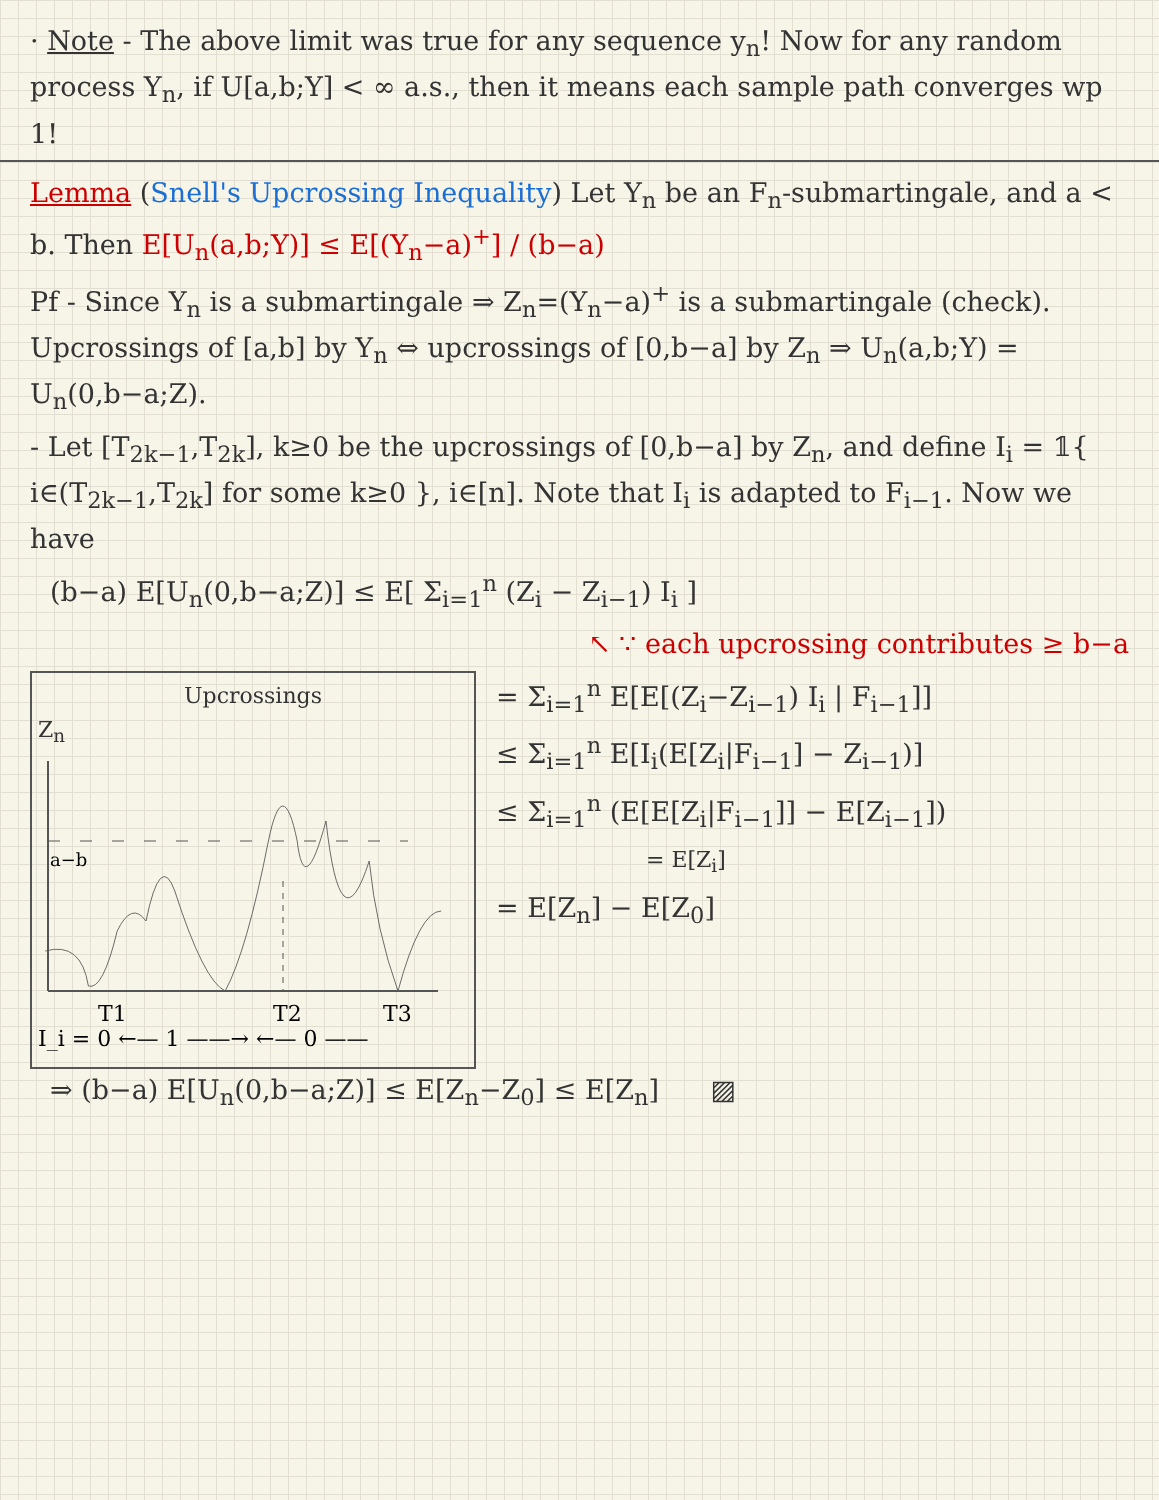· Note - The above limit was true for any sequence y<sub>n</sub>! Now for any random process Y<sub>n</sub>, if U[a,b;Y] < ∞ a.s., then it means each sample path converges wp 1!
Lemma (Snell's Upcrossing Inequality) Let Y<sub>n</sub> be an F<sub>n</sub>-submartingale, and a < b. Then E[U<sub>n</sub>(a,b;Y)] ≤ E[(Y<sub>n</sub>−a)<sup>+</sup>] / (b−a)
Pf - Since Y<sub>n</sub> is a submartingale ⇒ Z<sub>n</sub>=(Y<sub>n</sub>−a)<sup>+</sup> is a submartingale (check). Upcrossings of [a,b] by Y<sub>n</sub> ⇔ upcrossings of [0,b−a] by Z<sub>n</sub> ⇒ U<sub>n</sub>(a,b;Y) = U<sub>n</sub>(0,b−a;Z).
- Let [T<sub>2k−1</sub>,T<sub>2k</sub>], k≥0 be the upcrossings of [0,b−a] by Z<sub>n</sub>, and define I<sub>i</sub> = 𝟙{ i∈(T<sub>2k−1</sub>,T<sub>2k</sub>] for some k≥0 }, i∈[n]. Note that I<sub>i</sub> is adapted to F<sub>i−1</sub>. Now we have
(b−a) E[U<sub>n</sub>(0,b−a;Z)] ≤ E[ Σ<sub>i=1</sub><sup>n</sup> (Z<sub>i</sub> − Z<sub>i−1</sub>) I<sub>i</sub> ]
↖ ∵ each upcrossing contributes ≥ b−a
Upcrossings
Z<sub>n</sub>
a−b
T1
T2
T3
I_i = 0 ←— 1 ——→ ←— 0 ——
= Σ<sub>i=1</sub><sup>n</sup> E[E[(Z<sub>i</sub>−Z<sub>i−1</sub>) I<sub>i</sub> | F<sub>i−1</sub>]]
≤ Σ<sub>i=1</sub><sup>n</sup> E[I<sub>i</sub>(E[Z<sub>i</sub>|F<sub>i−1</sub>] − Z<sub>i−1</sub>)]
≤ Σ<sub>i=1</sub><sup>n</sup> (E[E[Z<sub>i</sub>|F<sub>i−1</sub>]] − E[Z<sub>i−1</sub>])
= E[Z<sub>i</sub>]
= E[Z<sub>n</sub>] − E[Z<sub>0</sub>]
⇒ (b−a) E[U<sub>n</sub>(0,b−a;Z)] ≤ E[Z<sub>n</sub>−Z<sub>0</sub>] ≤ E[Z<sub>n</sub>] ▨